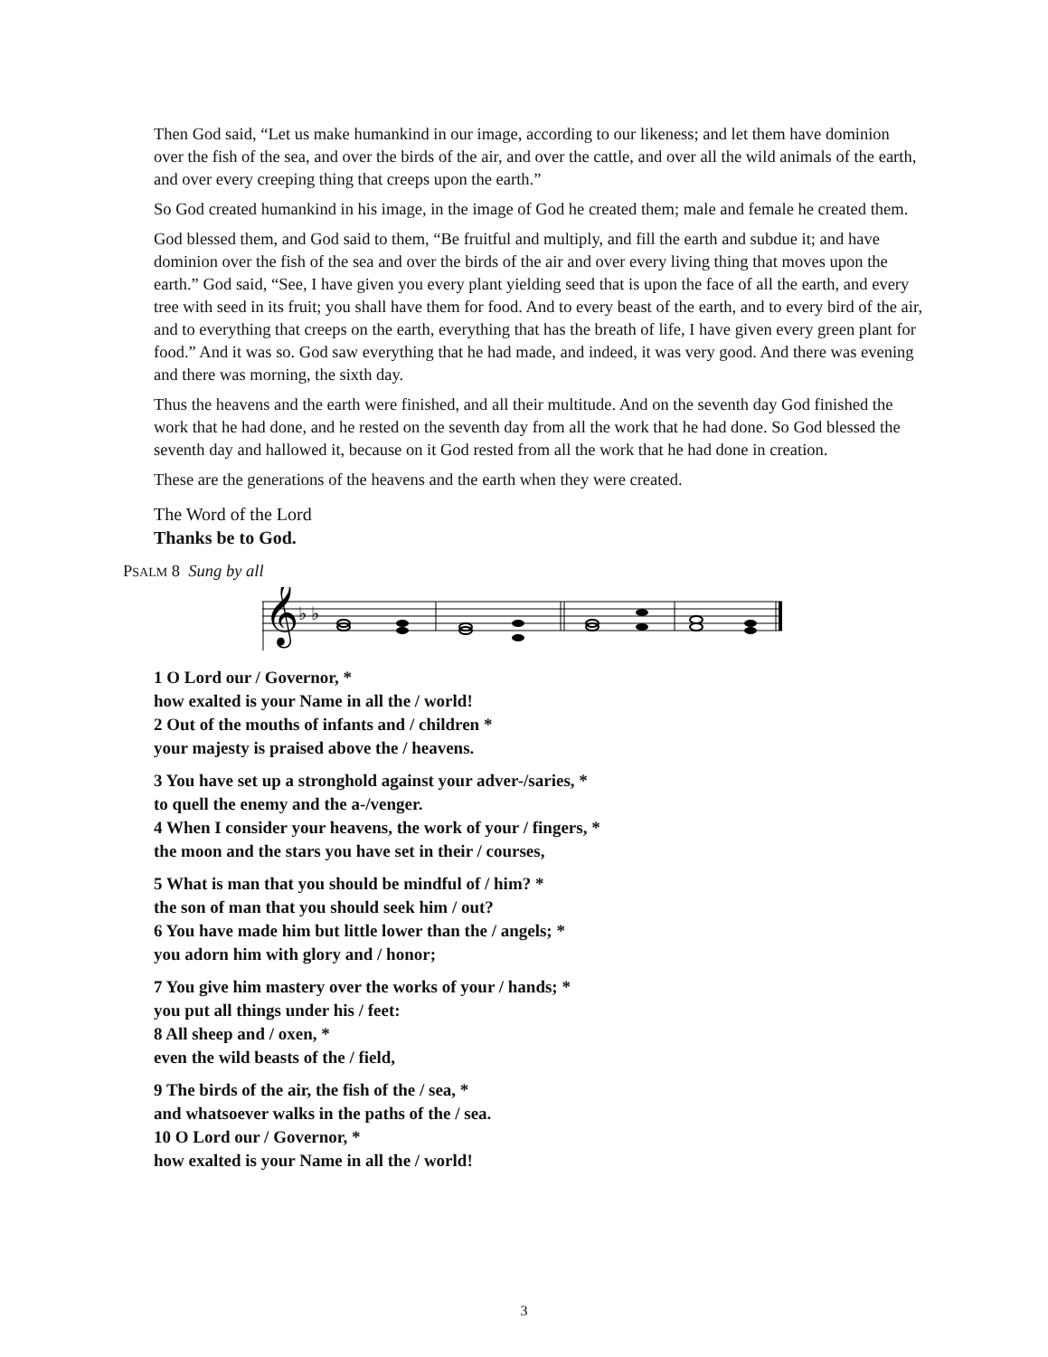Then God said, “Let us make humankind in our image, according to our likeness; and let them have dominion over the fish of the sea, and over the birds of the air, and over the cattle, and over all the wild animals of the earth, and over every creeping thing that creeps upon the earth.”
So God created humankind in his image, in the image of God he created them; male and female he created them.
God blessed them, and God said to them, “Be fruitful and multiply, and fill the earth and subdue it; and have dominion over the fish of the sea and over the birds of the air and over every living thing that moves upon the earth.” God said, “See, I have given you every plant yielding seed that is upon the face of all the earth, and every tree with seed in its fruit; you shall have them for food. And to every beast of the earth, and to every bird of the air, and to everything that creeps on the earth, everything that has the breath of life, I have given every green plant for food.” And it was so. God saw everything that he had made, and indeed, it was very good. And there was evening and there was morning, the sixth day.
Thus the heavens and the earth were finished, and all their multitude. And on the seventh day God finished the work that he had done, and he rested on the seventh day from all the work that he had done. So God blessed the seventh day and hallowed it, because on it God rested from all the work that he had done in creation.
These are the generations of the heavens and the earth when they were created.
The Word of the Lord
Thanks be to God.
PSALM 8 Sung by all
𝄞
♭ ♭
1 O Lord our / Governor, *
how exalted is your Name in all the / world!
2 Out of the mouths of infants and / children *
your majesty is praised above the / heavens.
3 You have set up a stronghold against your adver-/saries, *
to quell the enemy and the a-/venger.
4 When I consider your heavens, the work of your / fingers, *
the moon and the stars you have set in their / courses,
5 What is man that you should be mindful of / him? *
the son of man that you should seek him / out?
6 You have made him but little lower than the / angels; *
you adorn him with glory and / honor;
7 You give him mastery over the works of your / hands; *
you put all things under his / feet:
8 All sheep and / oxen, *
even the wild beasts of the / field,
9 The birds of the air, the fish of the / sea, *
and whatsoever walks in the paths of the / sea.
10 O Lord our / Governor, *
how exalted is your Name in all the / world!
3